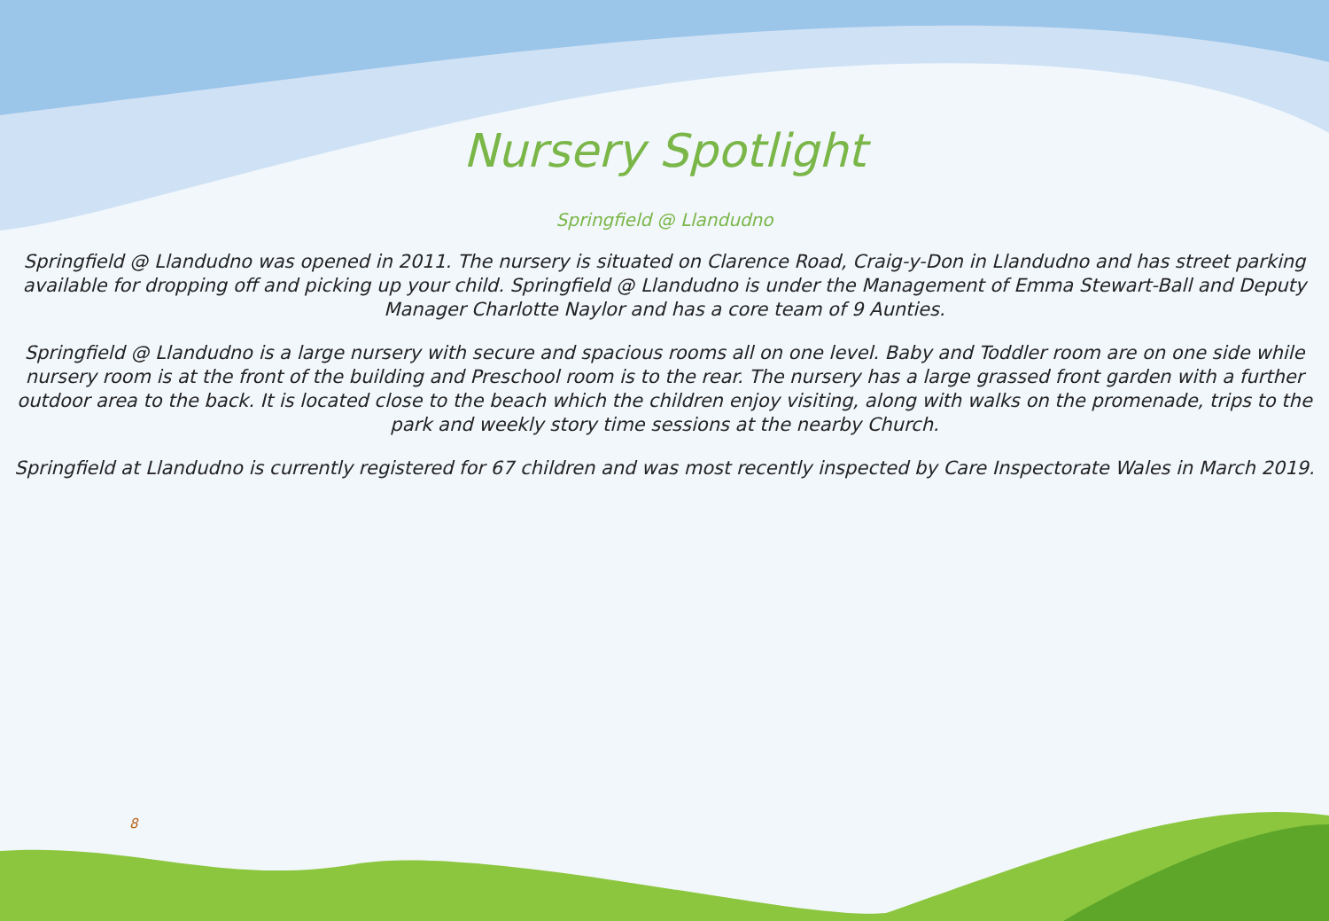Nursery Spotlight
Springfield @ Llandudno
Springfield @ Llandudno was opened in 2011. The nursery is situated on Clarence Road, Craig-y-Don in Llandudno and has street parking available for dropping off and picking up your child. Springfield @ Llandudno is under the Management of Emma Stewart-Ball and Deputy Manager Charlotte Naylor and has a core team of 9 Aunties.
Springfield @ Llandudno is a large nursery with secure and spacious rooms all on one level. Baby and Toddler room are on one side while nursery room is at the front of the building and Preschool room is to the rear. The nursery has a large grassed front garden with a further outdoor area to the back. It is located close to the beach which the children enjoy visiting, along with walks on the promenade, trips to the park and weekly story time sessions at the nearby Church.
Springfield at Llandudno is currently registered for 67 children and was most recently inspected by Care Inspectorate Wales in March 2019.
8